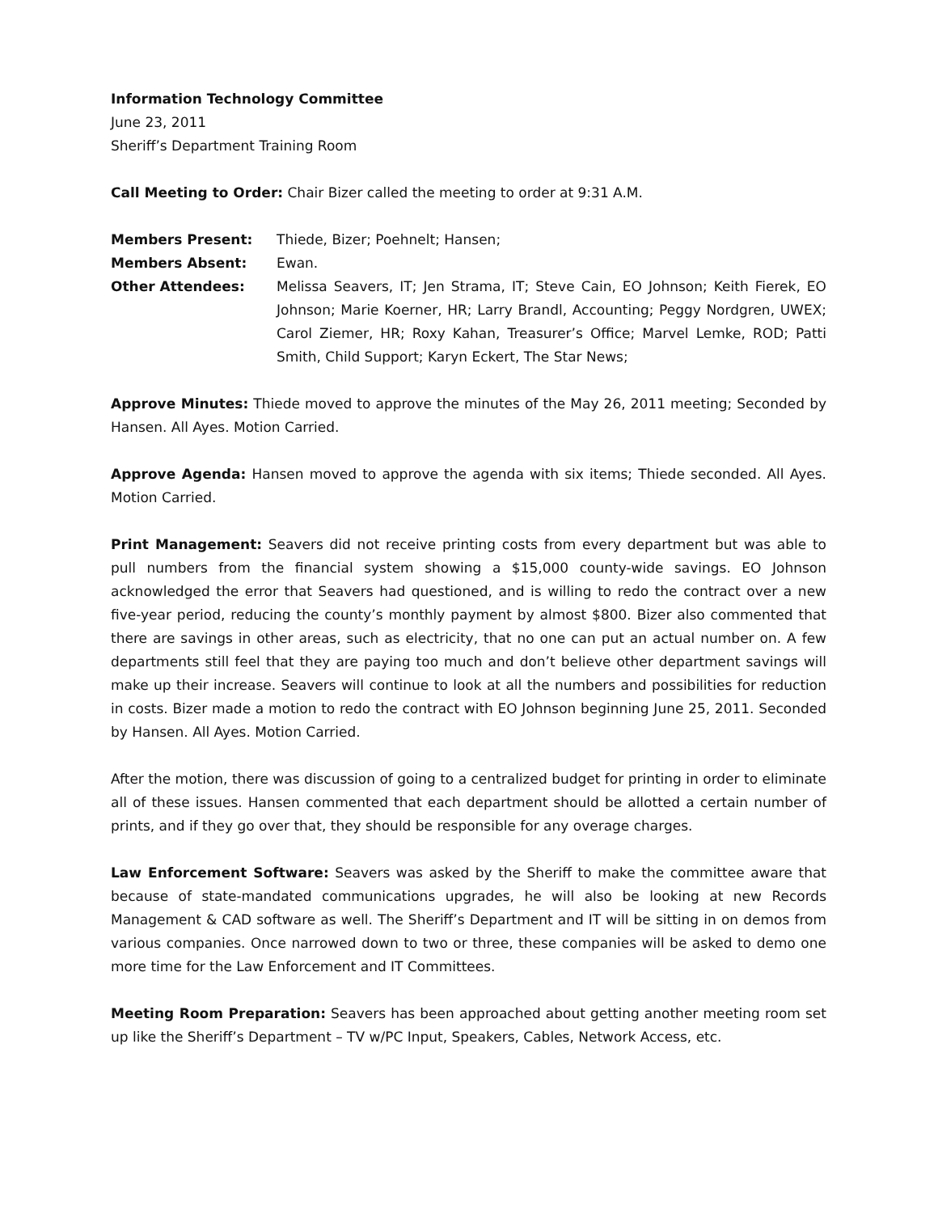Information Technology Committee
June 23, 2011
Sheriff’s Department Training Room
Call Meeting to Order: Chair Bizer called the meeting to order at 9:31 A.M.
Members Present: Thiede, Bizer; Poehnelt; Hansen;
Members Absent: Ewan.
Other Attendees: Melissa Seavers, IT; Jen Strama, IT; Steve Cain, EO Johnson; Keith Fierek, EO Johnson; Marie Koerner, HR; Larry Brandl, Accounting; Peggy Nordgren, UWEX; Carol Ziemer, HR; Roxy Kahan, Treasurer’s Office; Marvel Lemke, ROD; Patti Smith, Child Support; Karyn Eckert, The Star News;
Approve Minutes: Thiede moved to approve the minutes of the May 26, 2011 meeting; Seconded by Hansen. All Ayes. Motion Carried.
Approve Agenda: Hansen moved to approve the agenda with six items; Thiede seconded. All Ayes. Motion Carried.
Print Management: Seavers did not receive printing costs from every department but was able to pull numbers from the financial system showing a $15,000 county-wide savings. EO Johnson acknowledged the error that Seavers had questioned, and is willing to redo the contract over a new five-year period, reducing the county’s monthly payment by almost $800. Bizer also commented that there are savings in other areas, such as electricity, that no one can put an actual number on. A few departments still feel that they are paying too much and don’t believe other department savings will make up their increase. Seavers will continue to look at all the numbers and possibilities for reduction in costs. Bizer made a motion to redo the contract with EO Johnson beginning June 25, 2011. Seconded by Hansen. All Ayes. Motion Carried.
After the motion, there was discussion of going to a centralized budget for printing in order to eliminate all of these issues. Hansen commented that each department should be allotted a certain number of prints, and if they go over that, they should be responsible for any overage charges.
Law Enforcement Software: Seavers was asked by the Sheriff to make the committee aware that because of state-mandated communications upgrades, he will also be looking at new Records Management & CAD software as well. The Sheriff’s Department and IT will be sitting in on demos from various companies. Once narrowed down to two or three, these companies will be asked to demo one more time for the Law Enforcement and IT Committees.
Meeting Room Preparation: Seavers has been approached about getting another meeting room set up like the Sheriff’s Department – TV w/PC Input, Speakers, Cables, Network Access, etc.